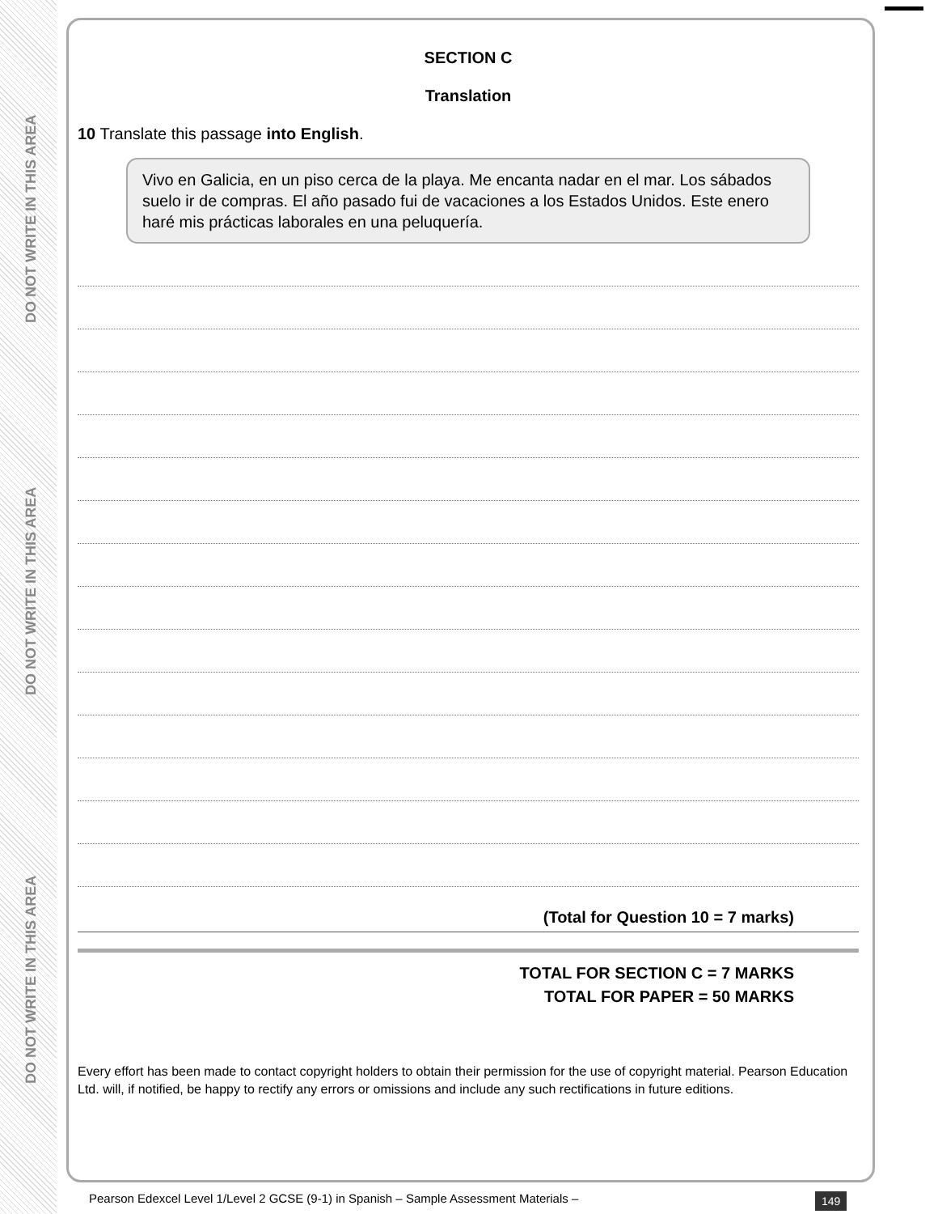DO NOT WRITE IN THIS AREA
DO NOT WRITE IN THIS AREA
DO NOT WRITE IN THIS AREA
SECTION C
Translation
10 Translate this passage into English.
Vivo en Galicia, en un piso cerca de la playa. Me encanta nadar en el mar. Los sábados suelo ir de compras. El año pasado fui de vacaciones a los Estados Unidos. Este enero haré mis prácticas laborales en una peluquería.
(Total for Question 10 = 7 marks)
TOTAL FOR SECTION C = 7 MARKS
TOTAL FOR PAPER = 50 MARKS
Every effort has been made to contact copyright holders to obtain their permission for the use of copyright material. Pearson Education Ltd. will, if notified, be happy to rectify any errors or omissions and include any such rectifications in future editions.
Pearson Edexcel Level 1/Level 2 GCSE (9-1) in Spanish – Sample Assessment Materials –
149